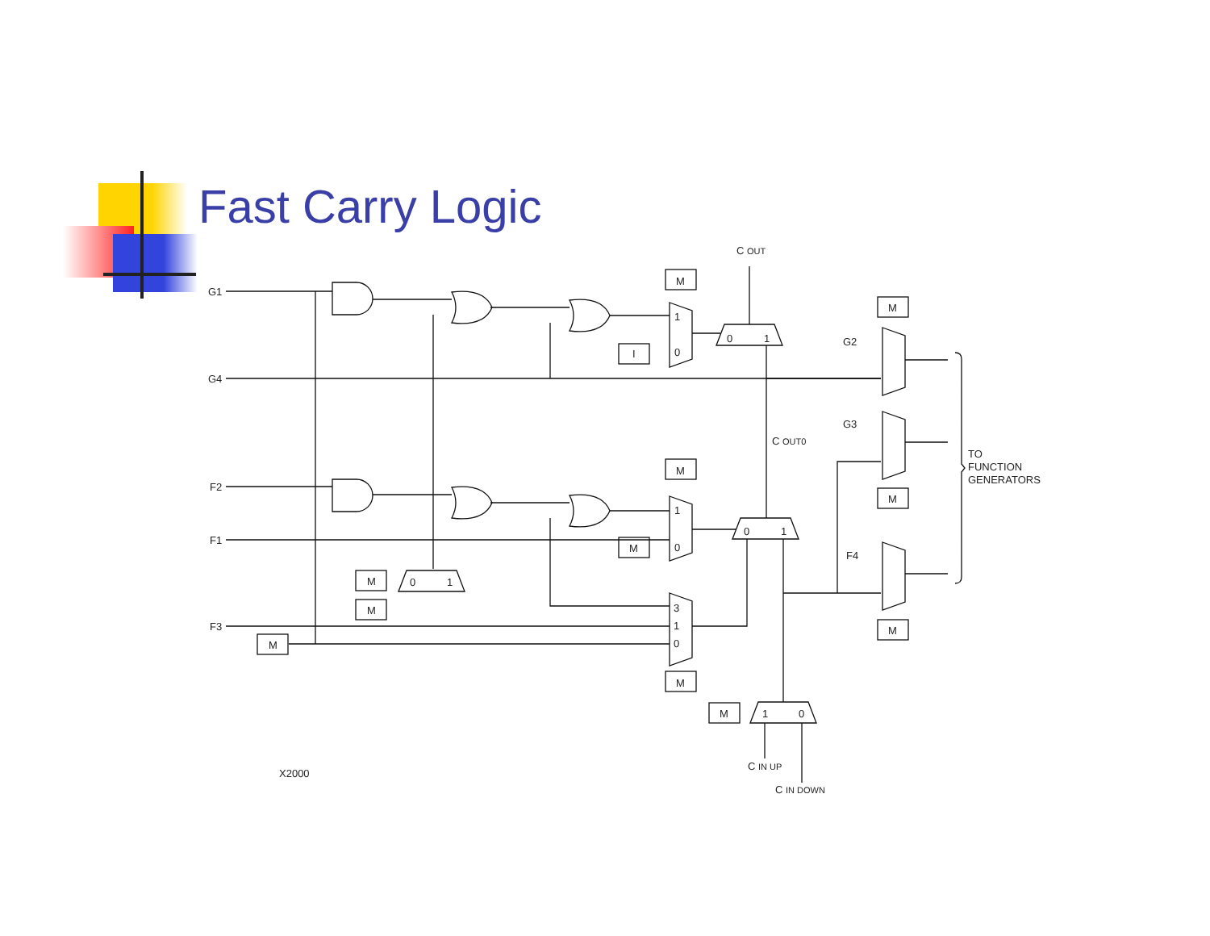Fast Carry Logic
G1
G4
F2
F1
F3
M
I
M
M
M
M
M
M
M
M
M
M
1
0
1
0
3
1
0
0
1
0
1
1
0
0
1
C OUT
C OUT0
G2
G3
F4
TO
FUNCTION
GENERATORS
C IN UP
C IN DOWN
X2000